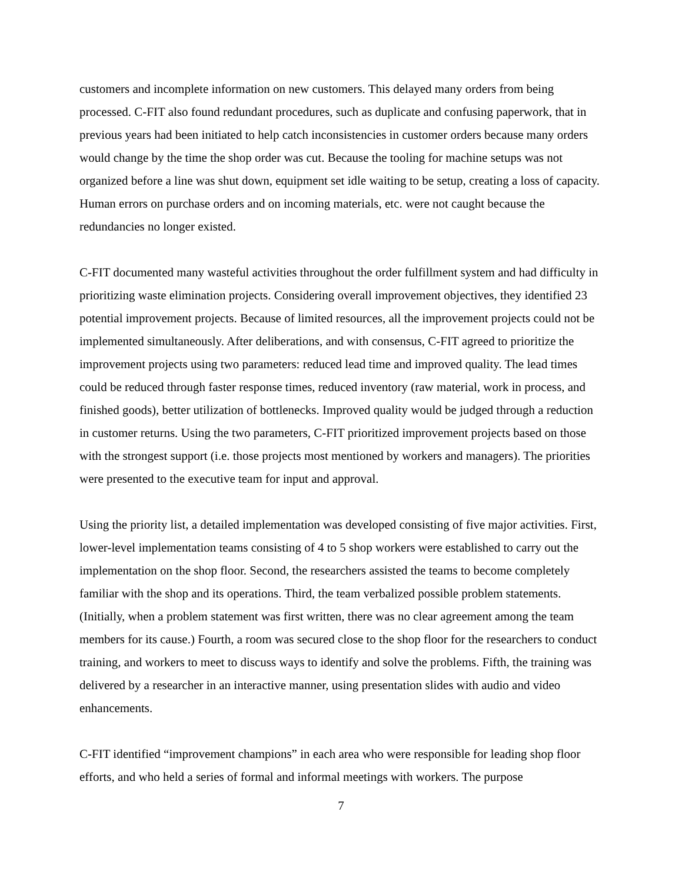customers and incomplete information on new customers. This delayed many orders from being processed. C-FIT also found redundant procedures, such as duplicate and confusing paperwork, that in previous years had been initiated to help catch inconsistencies in customer orders because many orders would change by the time the shop order was cut. Because the tooling for machine setups was not organized before a line was shut down, equipment set idle waiting to be setup, creating a loss of capacity. Human errors on purchase orders and on incoming materials, etc. were not caught because the redundancies no longer existed.
C-FIT documented many wasteful activities throughout the order fulfillment system and had difficulty in prioritizing waste elimination projects. Considering overall improvement objectives, they identified 23 potential improvement projects. Because of limited resources, all the improvement projects could not be implemented simultaneously. After deliberations, and with consensus, C-FIT agreed to prioritize the improvement projects using two parameters: reduced lead time and improved quality. The lead times could be reduced through faster response times, reduced inventory (raw material, work in process, and finished goods), better utilization of bottlenecks. Improved quality would be judged through a reduction in customer returns. Using the two parameters, C-FIT prioritized improvement projects based on those with the strongest support (i.e. those projects most mentioned by workers and managers). The priorities were presented to the executive team for input and approval.
Using the priority list, a detailed implementation was developed consisting of five major activities. First, lower-level implementation teams consisting of 4 to 5 shop workers were established to carry out the implementation on the shop floor. Second, the researchers assisted the teams to become completely familiar with the shop and its operations. Third, the team verbalized possible problem statements. (Initially, when a problem statement was first written, there was no clear agreement among the team members for its cause.) Fourth, a room was secured close to the shop floor for the researchers to conduct training, and workers to meet to discuss ways to identify and solve the problems. Fifth, the training was delivered by a researcher in an interactive manner, using presentation slides with audio and video enhancements.
C-FIT identified “improvement champions” in each area who were responsible for leading shop floor efforts, and who held a series of formal and informal meetings with workers. The purpose
7